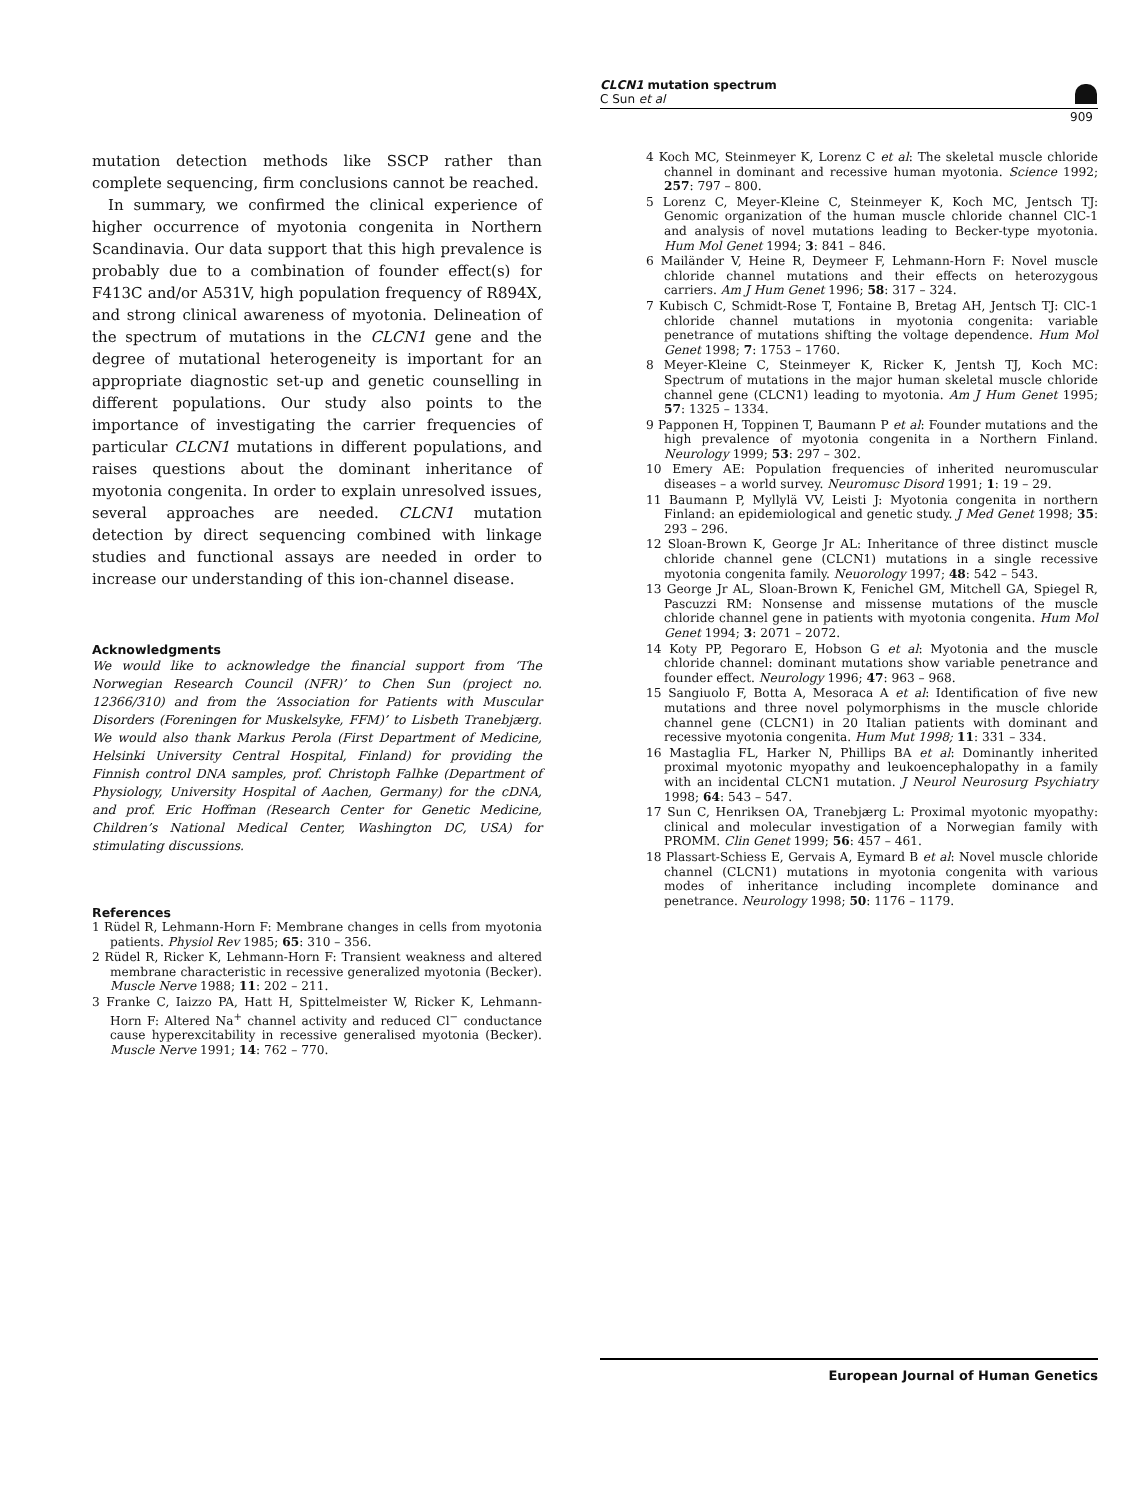CLCN1 mutation spectrum
C Sun et al
909
mutation detection methods like SSCP rather than complete sequencing, firm conclusions cannot be reached.
In summary, we confirmed the clinical experience of higher occurrence of myotonia congenita in Northern Scandinavia. Our data support that this high prevalence is probably due to a combination of founder effect(s) for F413C and/or A531V, high population frequency of R894X, and strong clinical awareness of myotonia. Delineation of the spectrum of mutations in the CLCN1 gene and the degree of mutational heterogeneity is important for an appropriate diagnostic set-up and genetic counselling in different populations. Our study also points to the importance of investigating the carrier frequencies of particular CLCN1 mutations in different populations, and raises questions about the dominant inheritance of myotonia congenita. In order to explain unresolved issues, several approaches are needed. CLCN1 mutation detection by direct sequencing combined with linkage studies and functional assays are needed in order to increase our understanding of this ion-channel disease.
Acknowledgments
We would like to acknowledge the financial support from ‘The Norwegian Research Council (NFR)’ to Chen Sun (project no. 12366/310) and from the ‘Association for Patients with Muscular Disorders (Foreningen for Muskelsyke, FFM)’ to Lisbeth Tranebjærg. We would also thank Markus Perola (First Department of Medicine, Helsinki University Central Hospital, Finland) for providing the Finnish control DNA samples, prof. Christoph Falhke (Department of Physiology, University Hospital of Aachen, Germany) for the cDNA, and prof. Eric Hoffman (Research Center for Genetic Medicine, Children’s National Medical Center, Washington DC, USA) for stimulating discussions.
References
1 Rüdel R, Lehmann-Horn F: Membrane changes in cells from myotonia patients. Physiol Rev 1985; 65: 310 – 356.
2 Rüdel R, Ricker K, Lehmann-Horn F: Transient weakness and altered membrane characteristic in recessive generalized myotonia (Becker). Muscle Nerve 1988; 11: 202 – 211.
3 Franke C, Iaizzo PA, Hatt H, Spittelmeister W, Ricker K, Lehmann-Horn F: Altered Na<sup>+</sup> channel activity and reduced Cl<sup>−</sup> conductance cause hyperexcitability in recessive generalised myotonia (Becker). Muscle Nerve 1991; 14: 762 – 770.
4 Koch MC, Steinmeyer K, Lorenz C et al: The skeletal muscle chloride channel in dominant and recessive human myotonia. Science 1992; 257: 797 – 800.
5 Lorenz C, Meyer-Kleine C, Steinmeyer K, Koch MC, Jentsch TJ: Genomic organization of the human muscle chloride channel ClC-1 and analysis of novel mutations leading to Becker-type myotonia. Hum Mol Genet 1994; 3: 841 – 846.
6 Mailänder V, Heine R, Deymeer F, Lehmann-Horn F: Novel muscle chloride channel mutations and their effects on heterozygous carriers. Am J Hum Genet 1996; 58: 317 – 324.
7 Kubisch C, Schmidt-Rose T, Fontaine B, Bretag AH, Jentsch TJ: ClC-1 chloride channel mutations in myotonia congenita: variable penetrance of mutations shifting the voltage dependence. Hum Mol Genet 1998; 7: 1753 – 1760.
8 Meyer-Kleine C, Steinmeyer K, Ricker K, Jentsh TJ, Koch MC: Spectrum of mutations in the major human skeletal muscle chloride channel gene (CLCN1) leading to myotonia. Am J Hum Genet 1995; 57: 1325 – 1334.
9 Papponen H, Toppinen T, Baumann P et al: Founder mutations and the high prevalence of myotonia congenita in a Northern Finland. Neurology 1999; 53: 297 – 302.
10 Emery AE: Population frequencies of inherited neuromuscular diseases – a world survey. Neuromusc Disord 1991; 1: 19 – 29.
11 Baumann P, Myllylä VV, Leisti J: Myotonia congenita in northern Finland: an epidemiological and genetic study. J Med Genet 1998; 35: 293 – 296.
12 Sloan-Brown K, George Jr AL: Inheritance of three distinct muscle chloride channel gene (CLCN1) mutations in a single recessive myotonia congenita family. Neuorology 1997; 48: 542 – 543.
13 George Jr AL, Sloan-Brown K, Fenichel GM, Mitchell GA, Spiegel R, Pascuzzi RM: Nonsense and missense mutations of the muscle chloride channel gene in patients with myotonia congenita. Hum Mol Genet 1994; 3: 2071 – 2072.
14 Koty PP, Pegoraro E, Hobson G et al: Myotonia and the muscle chloride channel: dominant mutations show variable penetrance and founder effect. Neurology 1996; 47: 963 – 968.
15 Sangiuolo F, Botta A, Mesoraca A et al: Identification of five new mutations and three novel polymorphisms in the muscle chloride channel gene (CLCN1) in 20 Italian patients with dominant and recessive myotonia congenita. Hum Mut 1998; 11: 331 – 334.
16 Mastaglia FL, Harker N, Phillips BA et al: Dominantly inherited proximal myotonic myopathy and leukoencephalopathy in a family with an incidental CLCN1 mutation. J Neurol Neurosurg Psychiatry 1998; 64: 543 – 547.
17 Sun C, Henriksen OA, Tranebjærg L: Proximal myotonic myopathy: clinical and molecular investigation of a Norwegian family with PROMM. Clin Genet 1999; 56: 457 – 461.
18 Plassart-Schiess E, Gervais A, Eymard B et al: Novel muscle chloride channel (CLCN1) mutations in myotonia congenita with various modes of inheritance including incomplete dominance and penetrance. Neurology 1998; 50: 1176 – 1179.
European Journal of Human Genetics